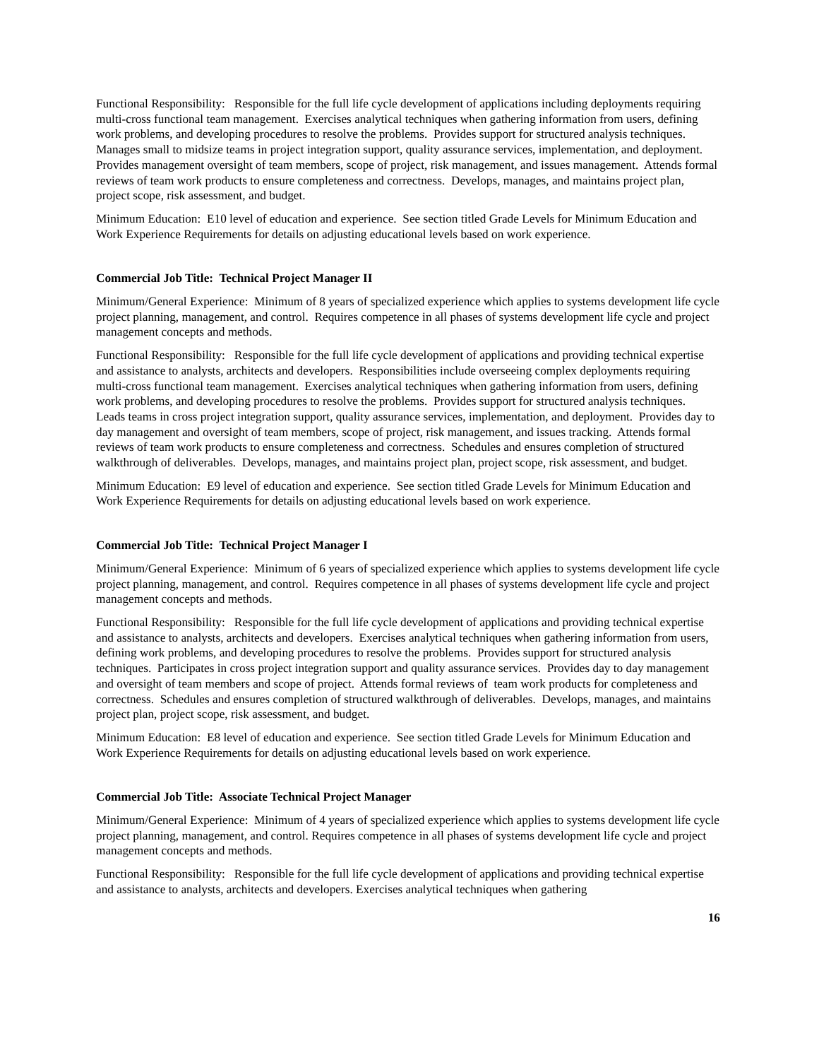Functional Responsibility: Responsible for the full life cycle development of applications including deployments requiring multi-cross functional team management. Exercises analytical techniques when gathering information from users, defining work problems, and developing procedures to resolve the problems. Provides support for structured analysis techniques. Manages small to midsize teams in project integration support, quality assurance services, implementation, and deployment. Provides management oversight of team members, scope of project, risk management, and issues management. Attends formal reviews of team work products to ensure completeness and correctness. Develops, manages, and maintains project plan, project scope, risk assessment, and budget.
Minimum Education: E10 level of education and experience. See section titled Grade Levels for Minimum Education and Work Experience Requirements for details on adjusting educational levels based on work experience.
Commercial Job Title: Technical Project Manager II
Minimum/General Experience: Minimum of 8 years of specialized experience which applies to systems development life cycle project planning, management, and control. Requires competence in all phases of systems development life cycle and project management concepts and methods.
Functional Responsibility: Responsible for the full life cycle development of applications and providing technical expertise and assistance to analysts, architects and developers. Responsibilities include overseeing complex deployments requiring multi-cross functional team management. Exercises analytical techniques when gathering information from users, defining work problems, and developing procedures to resolve the problems. Provides support for structured analysis techniques. Leads teams in cross project integration support, quality assurance services, implementation, and deployment. Provides day to day management and oversight of team members, scope of project, risk management, and issues tracking. Attends formal reviews of team work products to ensure completeness and correctness. Schedules and ensures completion of structured walkthrough of deliverables. Develops, manages, and maintains project plan, project scope, risk assessment, and budget.
Minimum Education: E9 level of education and experience. See section titled Grade Levels for Minimum Education and Work Experience Requirements for details on adjusting educational levels based on work experience.
Commercial Job Title: Technical Project Manager I
Minimum/General Experience: Minimum of 6 years of specialized experience which applies to systems development life cycle project planning, management, and control. Requires competence in all phases of systems development life cycle and project management concepts and methods.
Functional Responsibility: Responsible for the full life cycle development of applications and providing technical expertise and assistance to analysts, architects and developers. Exercises analytical techniques when gathering information from users, defining work problems, and developing procedures to resolve the problems. Provides support for structured analysis techniques. Participates in cross project integration support and quality assurance services. Provides day to day management and oversight of team members and scope of project. Attends formal reviews of team work products for completeness and correctness. Schedules and ensures completion of structured walkthrough of deliverables. Develops, manages, and maintains project plan, project scope, risk assessment, and budget.
Minimum Education: E8 level of education and experience. See section titled Grade Levels for Minimum Education and Work Experience Requirements for details on adjusting educational levels based on work experience.
Commercial Job Title: Associate Technical Project Manager
Minimum/General Experience: Minimum of 4 years of specialized experience which applies to systems development life cycle project planning, management, and control. Requires competence in all phases of systems development life cycle and project management concepts and methods.
Functional Responsibility: Responsible for the full life cycle development of applications and providing technical expertise and assistance to analysts, architects and developers. Exercises analytical techniques when gathering
16